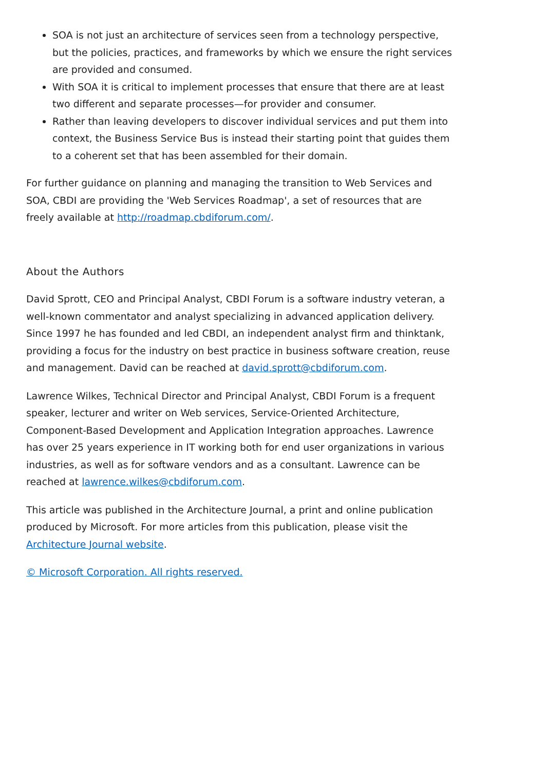SOA is not just an architecture of services seen from a technology perspective, but the policies, practices, and frameworks by which we ensure the right services are provided and consumed.
With SOA it is critical to implement processes that ensure that there are at least two different and separate processes—for provider and consumer.
Rather than leaving developers to discover individual services and put them into context, the Business Service Bus is instead their starting point that guides them to a coherent set that has been assembled for their domain.
For further guidance on planning and managing the transition to Web Services and SOA, CBDI are providing the 'Web Services Roadmap', a set of resources that are freely available at http://roadmap.cbdiforum.com/.
About the Authors
David Sprott, CEO and Principal Analyst, CBDI Forum is a software industry veteran, a well-known commentator and analyst specializing in advanced application delivery. Since 1997 he has founded and led CBDI, an independent analyst firm and thinktank, providing a focus for the industry on best practice in business software creation, reuse and management. David can be reached at david.sprott@cbdiforum.com.
Lawrence Wilkes, Technical Director and Principal Analyst, CBDI Forum is a frequent speaker, lecturer and writer on Web services, Service-Oriented Architecture, Component-Based Development and Application Integration approaches. Lawrence has over 25 years experience in IT working both for end user organizations in various industries, as well as for software vendors and as a consultant. Lawrence can be reached at lawrence.wilkes@cbdiforum.com.
This article was published in the Architecture Journal, a print and online publication produced by Microsoft. For more articles from this publication, please visit the Architecture Journal website.
© Microsoft Corporation. All rights reserved.